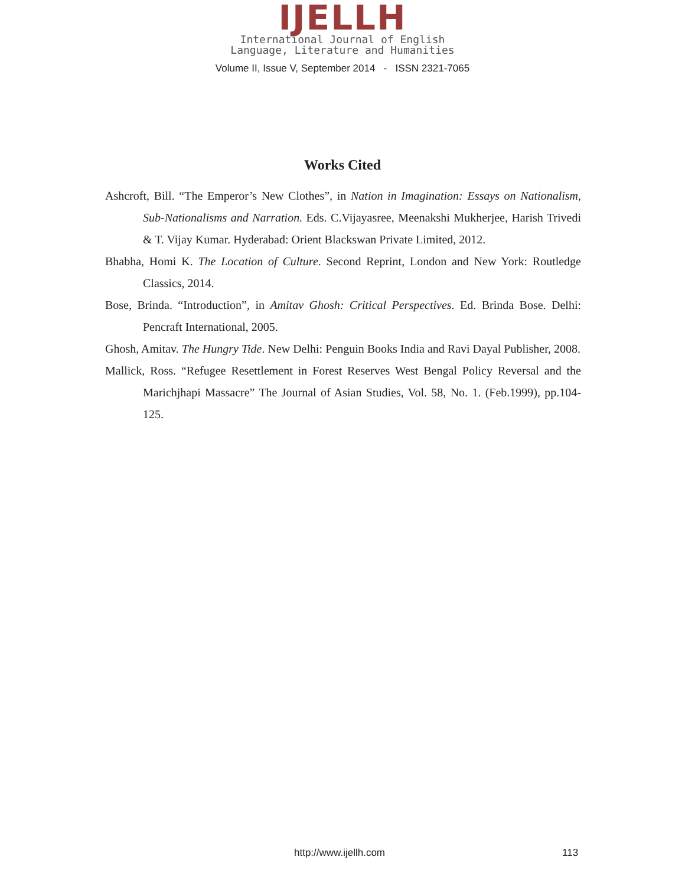IJELLH
International Journal of English
Language, Literature and Humanities
Volume II, Issue V, September 2014 - ISSN 2321-7065
Works Cited
Ashcroft, Bill. “The Emperor’s New Clothes”, in Nation in Imagination: Essays on Nationalism, Sub-Nationalisms and Narration. Eds. C.Vijayasree, Meenakshi Mukherjee, Harish Trivedi & T. Vijay Kumar. Hyderabad: Orient Blackswan Private Limited, 2012.
Bhabha, Homi K. The Location of Culture. Second Reprint, London and New York: Routledge Classics, 2014.
Bose, Brinda. “Introduction”, in Amitav Ghosh: Critical Perspectives. Ed. Brinda Bose. Delhi: Pencraft International, 2005.
Ghosh, Amitav. The Hungry Tide. New Delhi: Penguin Books India and Ravi Dayal Publisher, 2008.
Mallick, Ross. “Refugee Resettlement in Forest Reserves West Bengal Policy Reversal and the Marichjhapi Massacre” The Journal of Asian Studies, Vol. 58, No. 1. (Feb.1999), pp.104-125.
http://www.ijellh.com 113